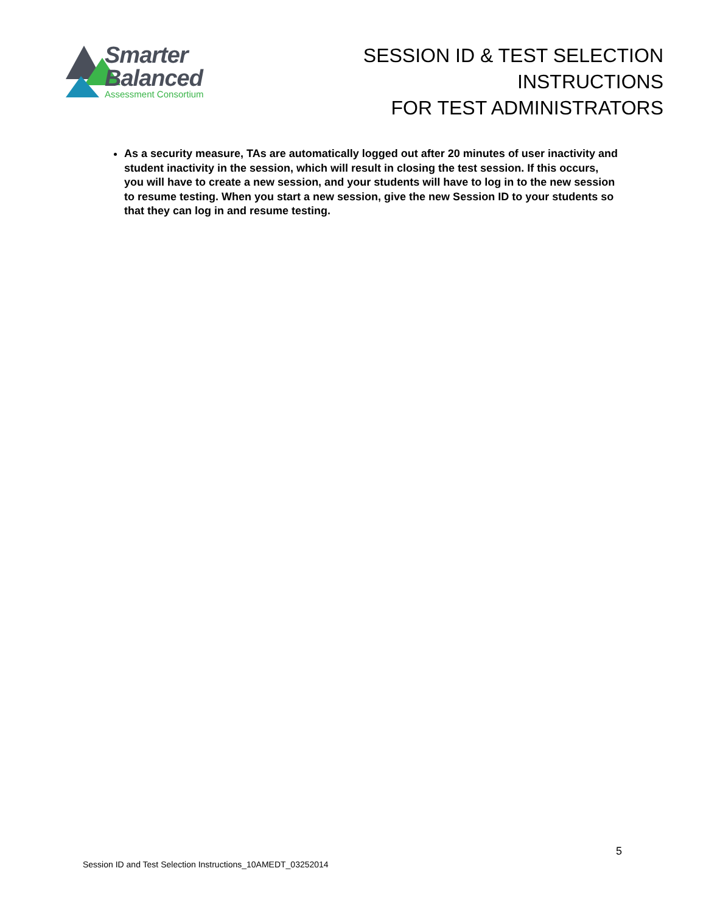Smarter
Balanced
Assessment Consortium
SESSION ID & TEST SELECTION INSTRUCTIONS
FOR TEST ADMINISTRATORS
As a security measure, TAs are automatically logged out after 20 minutes of user inactivity and student inactivity in the session, which will result in closing the test session. If this occurs, you will have to create a new session, and your students will have to log in to the new session to resume testing. When you start a new session, give the new Session ID to your students so that they can log in and resume testing.
5
Session ID and Test Selection Instructions_10AMEDT_03252014